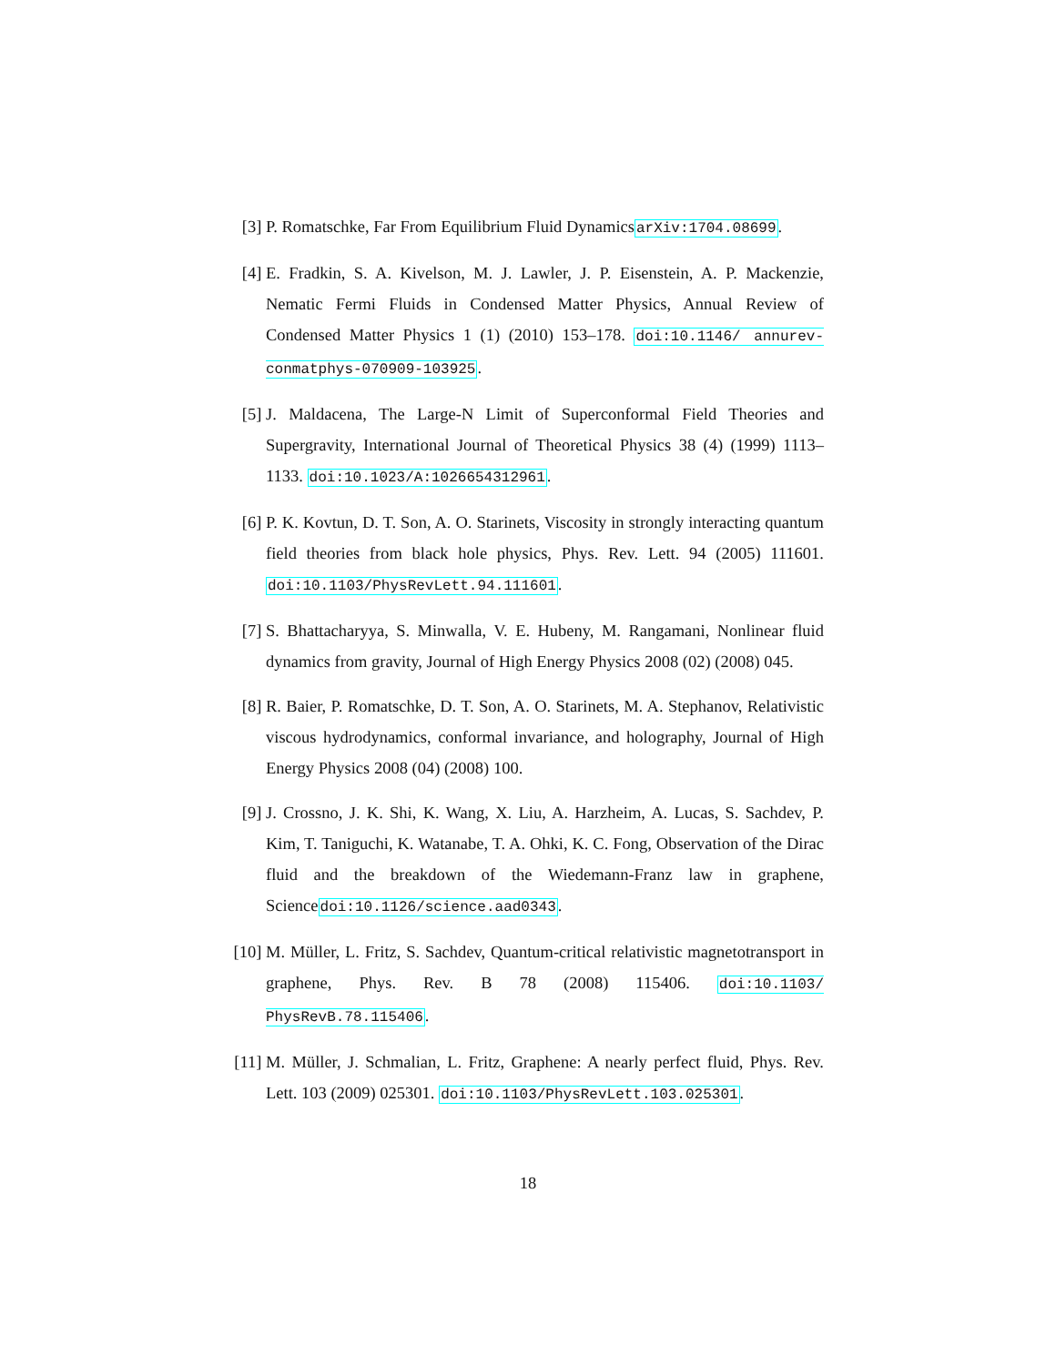[3] P. Romatschke, Far From Equilibrium Fluid DynamicsarXiv:1704.08699.
[4] E. Fradkin, S. A. Kivelson, M. J. Lawler, J. P. Eisenstein, A. P. Mackenzie, Nematic Fermi Fluids in Condensed Matter Physics, Annual Review of Condensed Matter Physics 1 (1) (2010) 153–178. doi:10.1146/ annurev-conmatphys-070909-103925.
[5] J. Maldacena, The Large-N Limit of Superconformal Field Theories and Supergravity, International Journal of Theoretical Physics 38 (4) (1999) 1113–1133. doi:10.1023/A:1026654312961.
[6] P. K. Kovtun, D. T. Son, A. O. Starinets, Viscosity in strongly interacting quantum field theories from black hole physics, Phys. Rev. Lett. 94 (2005) 111601. doi:10.1103/PhysRevLett.94.111601.
[7] S. Bhattacharyya, S. Minwalla, V. E. Hubeny, M. Rangamani, Nonlinear fluid dynamics from gravity, Journal of High Energy Physics 2008 (02) (2008) 045.
[8] R. Baier, P. Romatschke, D. T. Son, A. O. Starinets, M. A. Stephanov, Relativistic viscous hydrodynamics, conformal invariance, and holography, Journal of High Energy Physics 2008 (04) (2008) 100.
[9] J. Crossno, J. K. Shi, K. Wang, X. Liu, A. Harzheim, A. Lucas, S. Sachdev, P. Kim, T. Taniguchi, K. Watanabe, T. A. Ohki, K. C. Fong, Observation of the Dirac fluid and the breakdown of the Wiedemann-Franz law in graphene, Sciencedoi:10.1126/science.aad0343.
[10]
M. Müller, L. Fritz, S. Sachdev, Quantum-critical relativistic magnetotransport in graphene, Phys. Rev. B 78 (2008) 115406. doi:10.1103/ PhysRevB.78.115406.
[11]
M. Müller, J. Schmalian, L. Fritz, Graphene: A nearly perfect fluid, Phys. Rev. Lett. 103 (2009) 025301. doi:10.1103/PhysRevLett.103.025301.
18